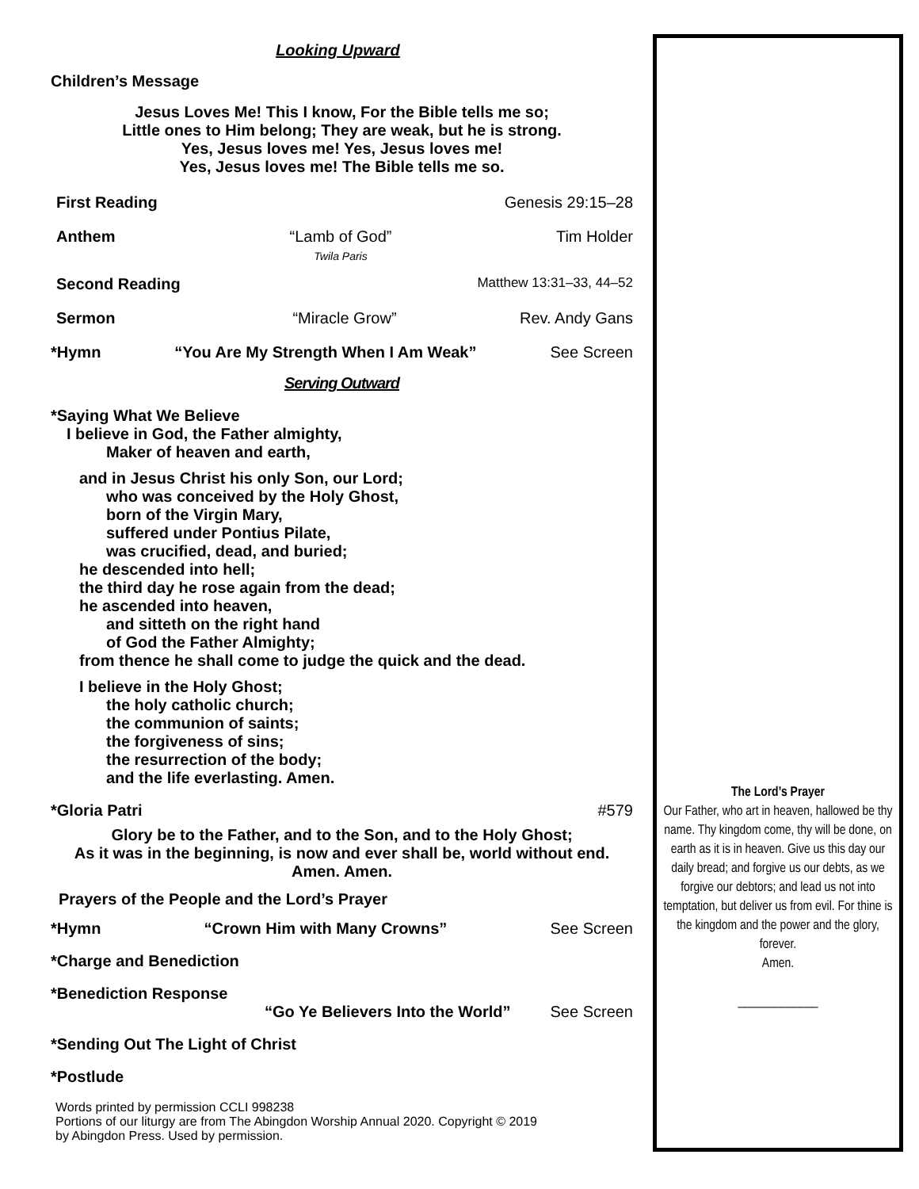Looking Upward
Children’s Message
Jesus Loves Me! This I know, For the Bible tells me so;
Little ones to Him belong; They are weak, but he is strong.
Yes, Jesus loves me! Yes, Jesus loves me!
Yes, Jesus loves me! The Bible tells me so.
First Reading Genesis 29:15–28
Anthem “Lamb of God”
Twila Paris Tim Holder
Second Reading Matthew 13:31–33, 44–52
Sermon “Miracle Grow” Rev. Andy Gans
*Hymn “You Are My Strength When I Am Weak” See Screen
Serving Outward
*Saying What We Believe
I believe in God, the Father almighty,
Maker of heaven and earth,
and in Jesus Christ his only Son, our Lord;
who was conceived by the Holy Ghost,
born of the Virgin Mary,
suffered under Pontius Pilate,
was crucified, dead, and buried;
he descended into hell;
the third day he rose again from the dead;
he ascended into heaven,
and sitteth on the right hand
of God the Father Almighty;
from thence he shall come to judge the quick and the dead.
I believe in the Holy Ghost;
the holy catholic church;
the communion of saints;
the forgiveness of sins;
the resurrection of the body;
and the life everlasting. Amen.
*Gloria Patri #579
Glory be to the Father, and to the Son, and to the Holy Ghost;
As it was in the beginning, is now and ever shall be, world without end.
Amen. Amen.
Prayers of the People and the Lord’s Prayer
*Hymn “Crown Him with Many Crowns” See Screen
*Charge and Benediction
*Benediction Response
“Go Ye Believers Into the World” See Screen
*Sending Out The Light of Christ
*Postlude
Words printed by permission CCLI 998238
Portions of our liturgy are from The Abingdon Worship Annual 2020. Copyright © 2019
by Abingdon Press. Used by permission.
The Lord’s Prayer
Our Father, who art in heaven, hallowed be thy name. Thy kingdom come, thy will be done, on earth as it is in heaven. Give us this day our daily bread; and forgive us our debts, as we forgive our debtors; and lead us not into temptation, but deliver us from evil. For thine is the kingdom and the power and the glory, forever.
Amen.
_____________